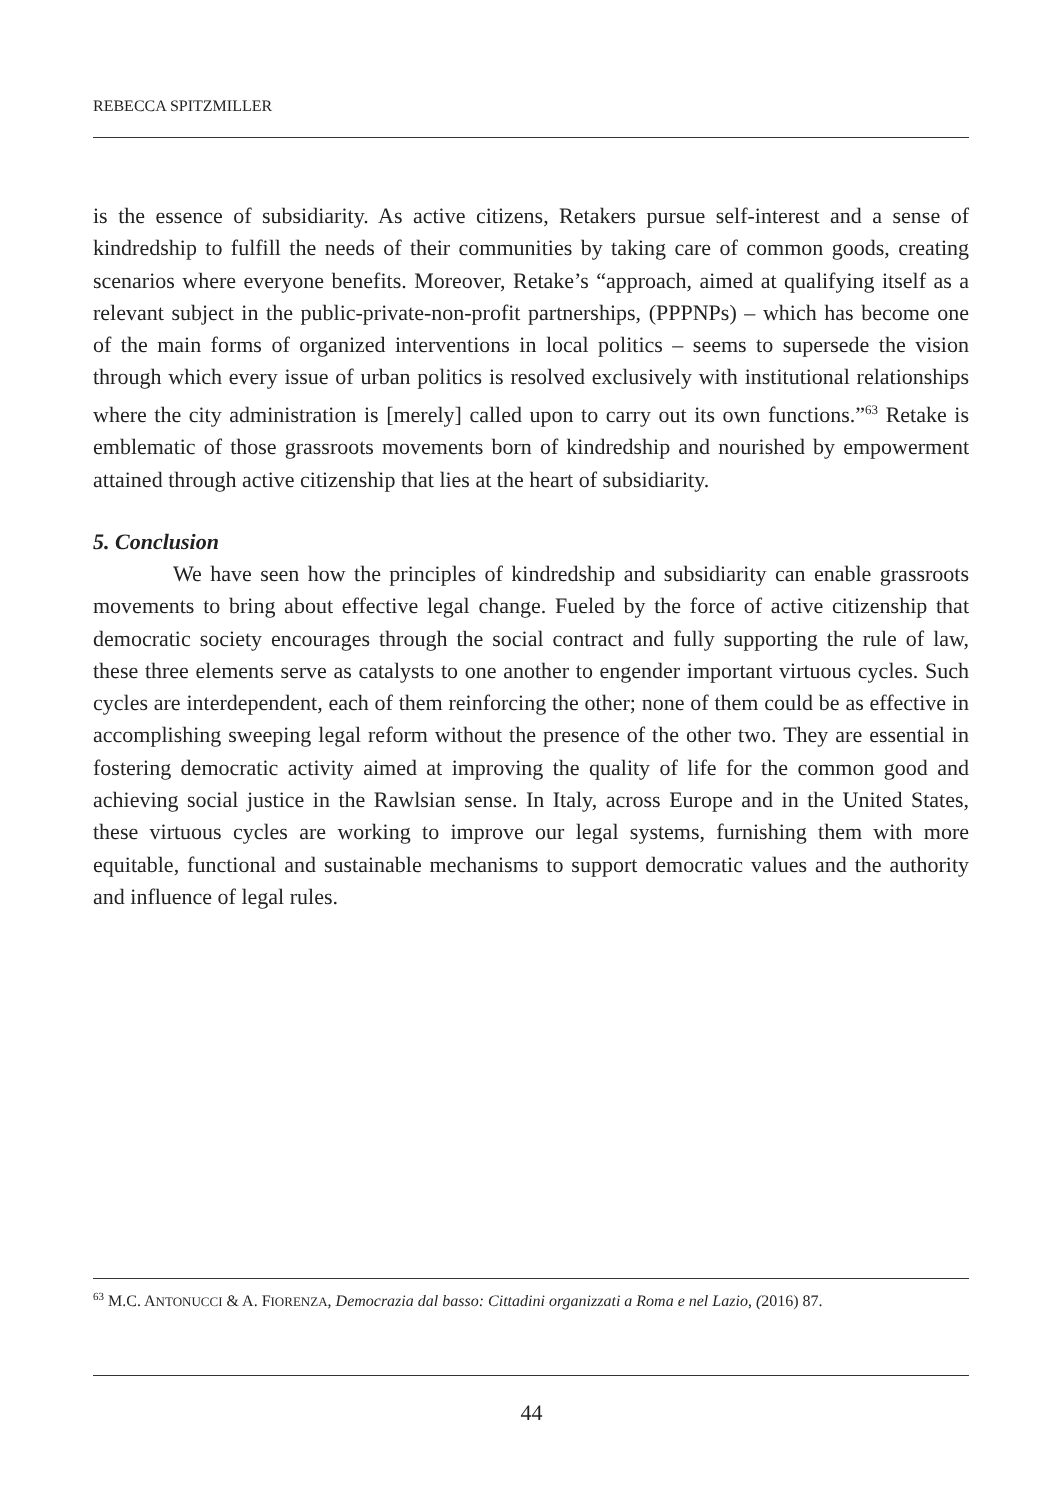REBECCA SPITZMILLER
is the essence of subsidiarity. As active citizens, Retakers pursue self-interest and a sense of kindredship to fulfill the needs of their communities by taking care of common goods, creating scenarios where everyone benefits. Moreover, Retake’s “approach, aimed at qualifying itself as a relevant subject in the public-private-non-profit partnerships, (PPPNPs) – which has become one of the main forms of organized interventions in local politics – seems to supersede the vision through which every issue of urban politics is resolved exclusively with institutional relationships where the city administration is [merely] called upon to carry out its own functions.”<sup>63</sup> Retake is emblematic of those grassroots movements born of kindredship and nourished by empowerment attained through active citizenship that lies at the heart of subsidiarity.
5. Conclusion
We have seen how the principles of kindredship and subsidiarity can enable grassroots movements to bring about effective legal change. Fueled by the force of active citizenship that democratic society encourages through the social contract and fully supporting the rule of law, these three elements serve as catalysts to one another to engender important virtuous cycles. Such cycles are interdependent, each of them reinforcing the other; none of them could be as effective in accomplishing sweeping legal reform without the presence of the other two. They are essential in fostering democratic activity aimed at improving the quality of life for the common good and achieving social justice in the Rawlsian sense. In Italy, across Europe and in the United States, these virtuous cycles are working to improve our legal systems, furnishing them with more equitable, functional and sustainable mechanisms to support democratic values and the authority and influence of legal rules.
<sup>63</sup> M.C. ANTONUCCI & A. FIORENZA, Democrazia dal basso: Cittadini organizzati a Roma e nel Lazio, (2016) 87.
44